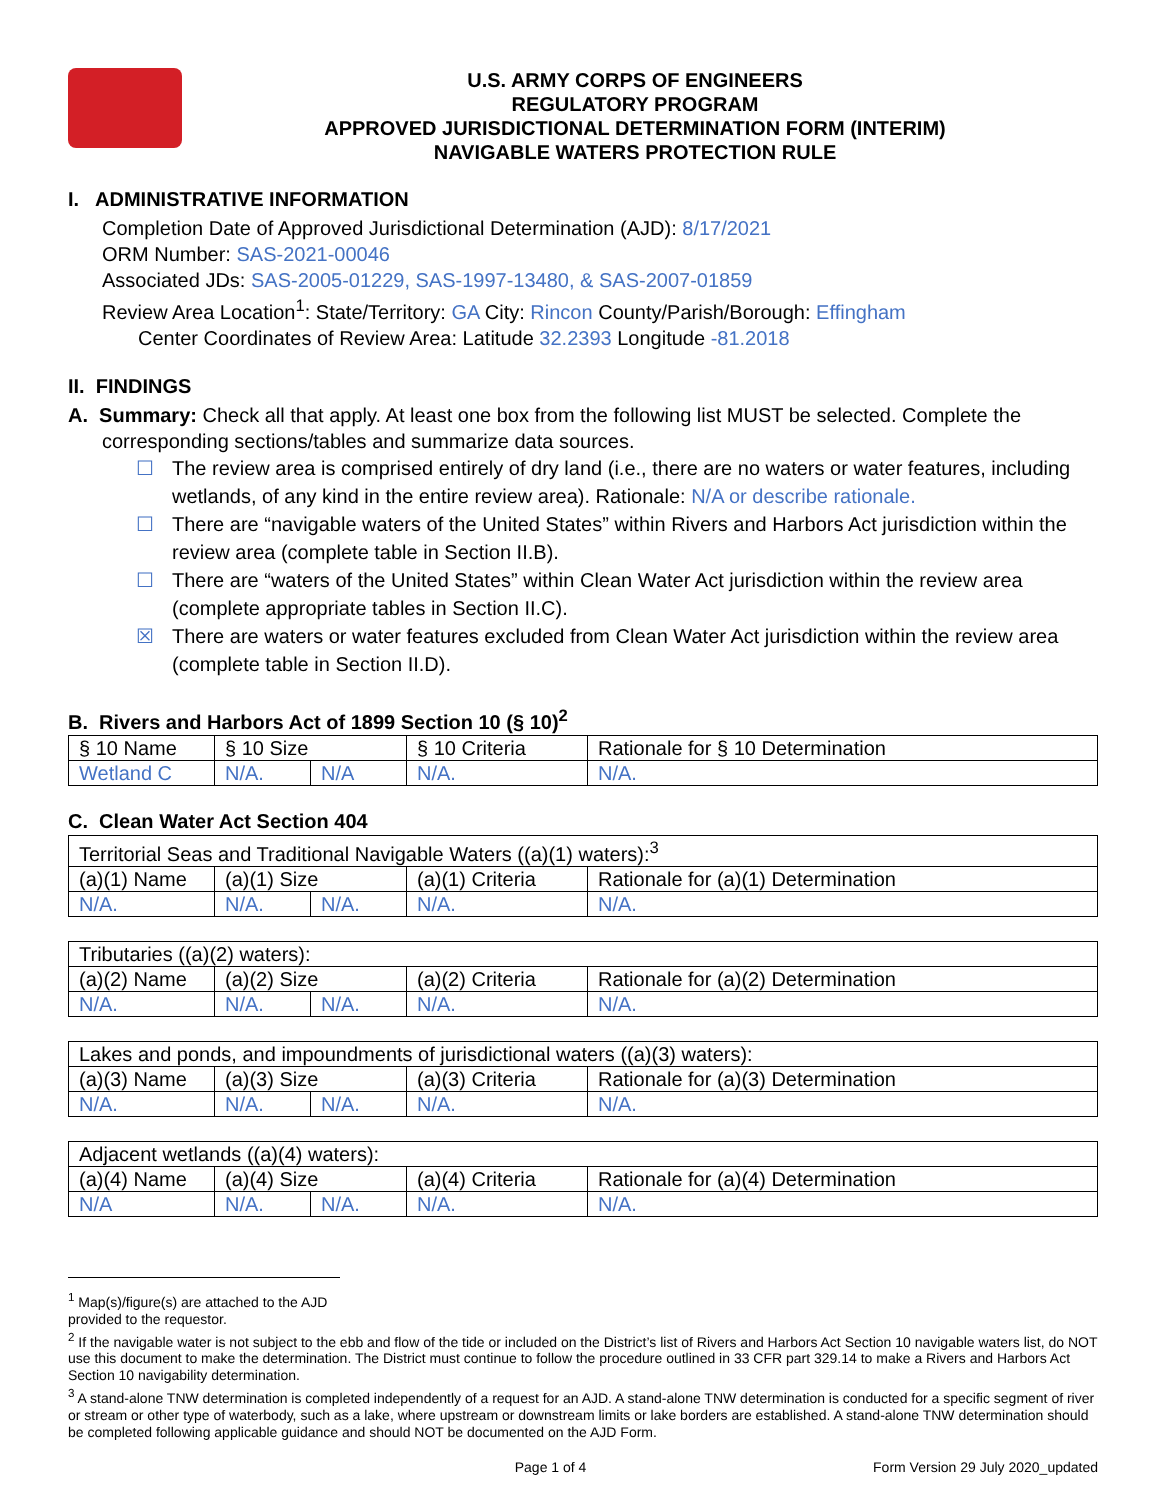U.S. ARMY CORPS OF ENGINEERS
REGULATORY PROGRAM
APPROVED JURISDICTIONAL DETERMINATION FORM (INTERIM)
NAVIGABLE WATERS PROTECTION RULE
I. ADMINISTRATIVE INFORMATION
Completion Date of Approved Jurisdictional Determination (AJD): 8/17/2021
ORM Number: SAS-2021-00046
Associated JDs: SAS-2005-01229, SAS-1997-13480, & SAS-2007-01859
Review Area Location<sup>1</sup>: State/Territory: GA City: Rincon County/Parish/Borough: Effingham
Center Coordinates of Review Area: Latitude 32.2393 Longitude -81.2018
II. FINDINGS
A. Summary: Check all that apply. At least one box from the following list MUST be selected. Complete the
corresponding sections/tables and summarize data sources.
☐ The review area is comprised entirely of dry land (i.e., there are no waters or water features, including wetlands, of any kind in the entire review area). Rationale: N/A or describe rationale.
☐ There are “navigable waters of the United States” within Rivers and Harbors Act jurisdiction within the review area (complete table in Section II.B).
☐ There are “waters of the United States” within Clean Water Act jurisdiction within the review area (complete appropriate tables in Section II.C).
☒ There are waters or water features excluded from Clean Water Act jurisdiction within the review area (complete table in Section II.D).
B. Rivers and Harbors Act of 1899 Section 10 (§ 10)<sup>2</sup>
| § 10 Name | § 10 Size | | § 10 Criteria | Rationale for § 10 Determination |
| Wetland C | N/A. | N/A | N/A. | N/A. |
C. Clean Water Act Section 404
| Territorial Seas and Traditional Navigable Waters ((a)(1) waters):<sup>3</sup> | | | | |
| (a)(1) Name | (a)(1) Size | | (a)(1) Criteria | Rationale for (a)(1) Determination |
| N/A. | N/A. | N/A. | N/A. | N/A. |
| Tributaries ((a)(2) waters): | | | | |
| (a)(2) Name | (a)(2) Size | | (a)(2) Criteria | Rationale for (a)(2) Determination |
| N/A. | N/A. | N/A. | N/A. | N/A. |
| Lakes and ponds, and impoundments of jurisdictional waters ((a)(3) waters): | | | | |
| (a)(3) Name | (a)(3) Size | | (a)(3) Criteria | Rationale for (a)(3) Determination |
| N/A. | N/A. | N/A. | N/A. | N/A. |
| Adjacent wetlands ((a)(4) waters): | | | | |
| (a)(4) Name | (a)(4) Size | | (a)(4) Criteria | Rationale for (a)(4) Determination |
| N/A | N/A. | N/A. | N/A. | N/A. |
<sup>1</sup> Map(s)/figure(s) are attached to the AJD provided to the requestor.
<sup>2</sup> If the navigable water is not subject to the ebb and flow of the tide or included on the District’s list of Rivers and Harbors Act Section 10 navigable waters list, do NOT use this document to make the determination. The District must continue to follow the procedure outlined in 33 CFR part 329.14 to make a Rivers and Harbors Act Section 10 navigability determination.
<sup>3</sup> A stand-alone TNW determination is completed independently of a request for an AJD. A stand-alone TNW determination is conducted for a specific segment of river or stream or other type of waterbody, such as a lake, where upstream or downstream limits or lake borders are established. A stand-alone TNW determination should be completed following applicable guidance and should NOT be documented on the AJD Form.
Page 1 of 4 Form Version 29 July 2020_updated